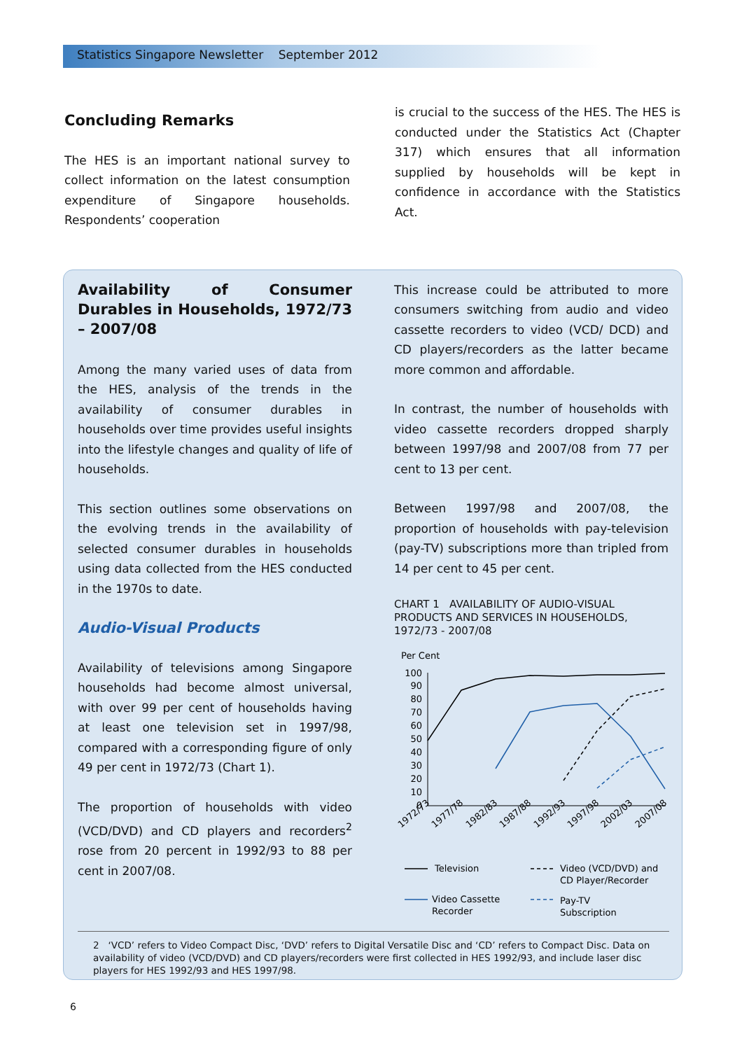Statistics Singapore Newsletter September 2012
Concluding Remarks
The HES is an important national survey to collect information on the latest consumption expenditure of Singapore households. Respondents’ cooperation
is crucial to the success of the HES. The HES is conducted under the Statistics Act (Chapter 317) which ensures that all information supplied by households will be kept in confidence in accordance with the Statistics Act.
Availability of Consumer Durables in Households, 1972/73 – 2007/08
Among the many varied uses of data from the HES, analysis of the trends in the availability of consumer durables in households over time provides useful insights into the lifestyle changes and quality of life of households.
This section outlines some observations on the evolving trends in the availability of selected consumer durables in households using data collected from the HES conducted in the 1970s to date.
Audio-Visual Products
Availability of televisions among Singapore households had become almost universal, with over 99 per cent of households having at least one television set in 1997/98, compared with a corresponding figure of only 49 per cent in 1972/73 (Chart 1).
The proportion of households with video (VCD/DVD) and CD players and recorders<sup>2</sup> rose from 20 percent in 1992/93 to 88 per cent in 2007/08.
This increase could be attributed to more consumers switching from audio and video cassette recorders to video (VCD/ DCD) and CD players/recorders as the latter became more common and affordable.
In contrast, the number of households with video cassette recorders dropped sharply between 1997/98 and 2007/08 from 77 per cent to 13 per cent.
Between 1997/98 and 2007/08, the proportion of households with pay-television (pay-TV) subscriptions more than tripled from 14 per cent to 45 per cent.
CHART 1 AVAILABILITY OF AUDIO-VISUAL PRODUCTS AND SERVICES IN HOUSEHOLDS, 1972/73 - 2007/08
Per Cent
100
90
80
70
60
50
40
30
20
10
0
1972/73
1977/78
1982/83
1987/88
1992/93
1997/98
2002/03
2007/08
Television
Video (VCD/DVD) and
CD Player/Recorder
Video Cassette
Recorder
Pay-TV
Subscription
2 ‘VCD’ refers to Video Compact Disc, ‘DVD’ refers to Digital Versatile Disc and ‘CD’ refers to Compact Disc. Data on availability of video (VCD/DVD) and CD players/recorders were first collected in HES 1992/93, and include laser disc players for HES 1992/93 and HES 1997/98.
6